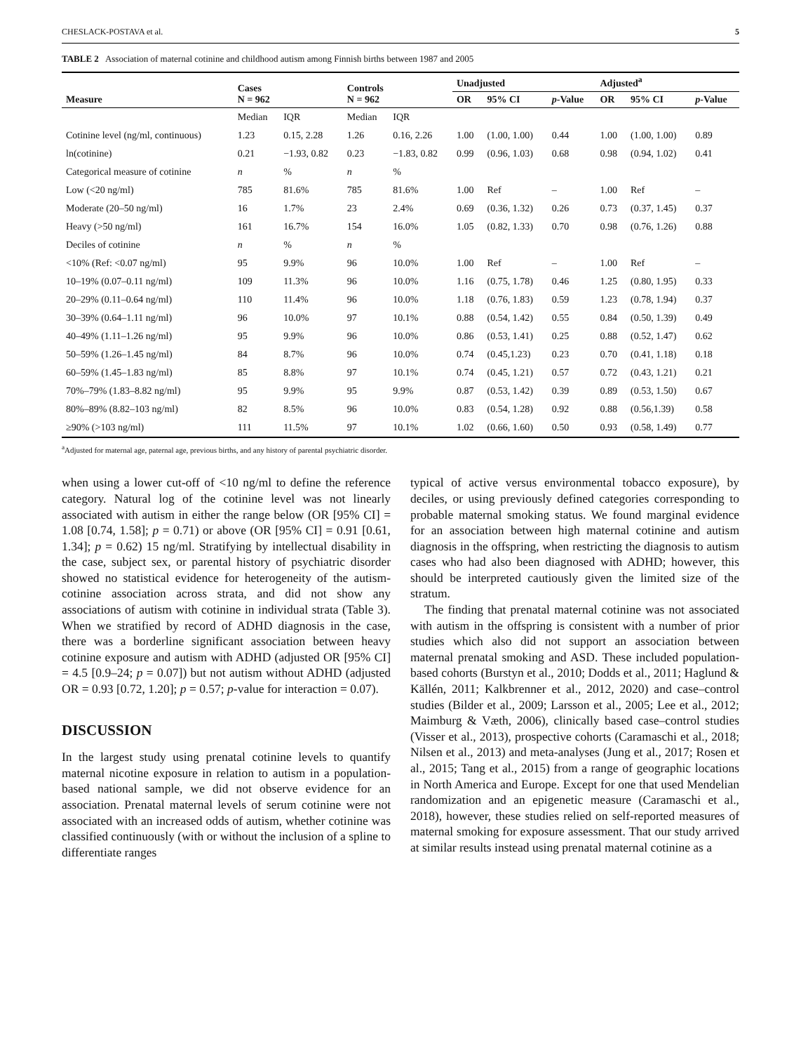CHESLACK-POSTAVA et al. 5
TABLE 2 Association of maternal cotinine and childhood autism among Finnish births between 1987 and 2005
| Measure | Cases N = 962 | | Controls N = 962 | | Unadjusted | | | Adjusted<sup>a</sup> | | |
| --- | --- | --- | --- | --- | --- | --- | --- | --- | --- | --- |
| | | | | | OR | 95% CI | p -Value | OR | 95% CI | p -Value |
| | Median | IQR | Median | IQR | | | | | | |
| Cotinine level (ng/ml, continuous) | 1.23 | 0.15, 2.28 | 1.26 | 0.16, 2.26 | 1.00 | (1.00, 1.00) | 0.44 | 1.00 | (1.00, 1.00) | 0.89 |
| ln(cotinine) | 0.21 | −1.93, 0.82 | 0.23 | −1.83, 0.82 | 0.99 | (0.96, 1.03) | 0.68 | 0.98 | (0.94, 1.02) | 0.41 |
| Categorical measure of cotinine | n | % | n | % | | | | | | |
| Low (<20 ng/ml) | 785 | 81.6% | 785 | 81.6% | 1.00 | Ref | – | 1.00 | Ref | – |
| Moderate (20–50 ng/ml) | 16 | 1.7% | 23 | 2.4% | 0.69 | (0.36, 1.32) | 0.26 | 0.73 | (0.37, 1.45) | 0.37 |
| Heavy (>50 ng/ml) | 161 | 16.7% | 154 | 16.0% | 1.05 | (0.82, 1.33) | 0.70 | 0.98 | (0.76, 1.26) | 0.88 |
| Deciles of cotinine | n | % | n | % | | | | | | |
| <10% (Ref: <0.07 ng/ml) | 95 | 9.9% | 96 | 10.0% | 1.00 | Ref | – | 1.00 | Ref | – |
| 10–19% (0.07–0.11 ng/ml) | 109 | 11.3% | 96 | 10.0% | 1.16 | (0.75, 1.78) | 0.46 | 1.25 | (0.80, 1.95) | 0.33 |
| 20–29% (0.11–0.64 ng/ml) | 110 | 11.4% | 96 | 10.0% | 1.18 | (0.76, 1.83) | 0.59 | 1.23 | (0.78, 1.94) | 0.37 |
| 30–39% (0.64–1.11 ng/ml) | 96 | 10.0% | 97 | 10.1% | 0.88 | (0.54, 1.42) | 0.55 | 0.84 | (0.50, 1.39) | 0.49 |
| 40–49% (1.11–1.26 ng/ml) | 95 | 9.9% | 96 | 10.0% | 0.86 | (0.53, 1.41) | 0.25 | 0.88 | (0.52, 1.47) | 0.62 |
| 50–59% (1.26–1.45 ng/ml) | 84 | 8.7% | 96 | 10.0% | 0.74 | (0.45,1.23) | 0.23 | 0.70 | (0.41, 1.18) | 0.18 |
| 60–59% (1.45–1.83 ng/ml) | 85 | 8.8% | 97 | 10.1% | 0.74 | (0.45, 1.21) | 0.57 | 0.72 | (0.43, 1.21) | 0.21 |
| 70%–79% (1.83–8.82 ng/ml) | 95 | 9.9% | 95 | 9.9% | 0.87 | (0.53, 1.42) | 0.39 | 0.89 | (0.53, 1.50) | 0.67 |
| 80%–89% (8.82–103 ng/ml) | 82 | 8.5% | 96 | 10.0% | 0.83 | (0.54, 1.28) | 0.92 | 0.88 | (0.56,1.39) | 0.58 |
| ≥90% (>103 ng/ml) | 111 | 11.5% | 97 | 10.1% | 1.02 | (0.66, 1.60) | 0.50 | 0.93 | (0.58, 1.49) | 0.77 |
<sup>a</sup> Adjusted for maternal age, paternal age, previous births, and any history of parental psychiatric disorder.
when using a lower cut-off of <10 ng/ml to define the reference category. Natural log of the cotinine level was not linearly associated with autism in either the range below (OR [95% CI] = 1.08 [0.74, 1.58]; p = 0.71) or above (OR [95% CI] = 0.91 [0.61, 1.34]; p = 0.62) 15 ng/ml. Stratifying by intellectual disability in the case, subject sex, or parental history of psychiatric disorder showed no statistical evidence for heterogeneity of the autism-cotinine association across strata, and did not show any associations of autism with cotinine in individual strata (Table 3). When we stratified by record of ADHD diagnosis in the case, there was a borderline significant association between heavy cotinine exposure and autism with ADHD (adjusted OR [95% CI] = 4.5 [0.9–24; p = 0.07]) but not autism without ADHD (adjusted OR = 0.93 [0.72, 1.20]; p = 0.57; p-value for interaction = 0.07).
DISCUSSION
In the largest study using prenatal cotinine levels to quantify maternal nicotine exposure in relation to autism in a population-based national sample, we did not observe evidence for an association. Prenatal maternal levels of serum cotinine were not associated with an increased odds of autism, whether cotinine was classified continuously (with or without the inclusion of a spline to differentiate ranges
typical of active versus environmental tobacco exposure), by deciles, or using previously defined categories corresponding to probable maternal smoking status. We found marginal evidence for an association between high maternal cotinine and autism diagnosis in the offspring, when restricting the diagnosis to autism cases who had also been diagnosed with ADHD; however, this should be interpreted cautiously given the limited size of the stratum.
The finding that prenatal maternal cotinine was not associated with autism in the offspring is consistent with a number of prior studies which also did not support an association between maternal prenatal smoking and ASD. These included population-based cohorts (Burstyn et al., 2010; Dodds et al., 2011; Haglund & Källén, 2011; Kalkbrenner et al., 2012, 2020) and case–control studies (Bilder et al., 2009; Larsson et al., 2005; Lee et al., 2012; Maimburg & Væth, 2006), clinically based case–control studies (Visser et al., 2013), prospective cohorts (Caramaschi et al., 2018; Nilsen et al., 2013) and meta-analyses (Jung et al., 2017; Rosen et al., 2015; Tang et al., 2015) from a range of geographic locations in North America and Europe. Except for one that used Mendelian randomization and an epigenetic measure (Caramaschi et al., 2018), however, these studies relied on self-reported measures of maternal smoking for exposure assessment. That our study arrived at similar results instead using prenatal maternal cotinine as a